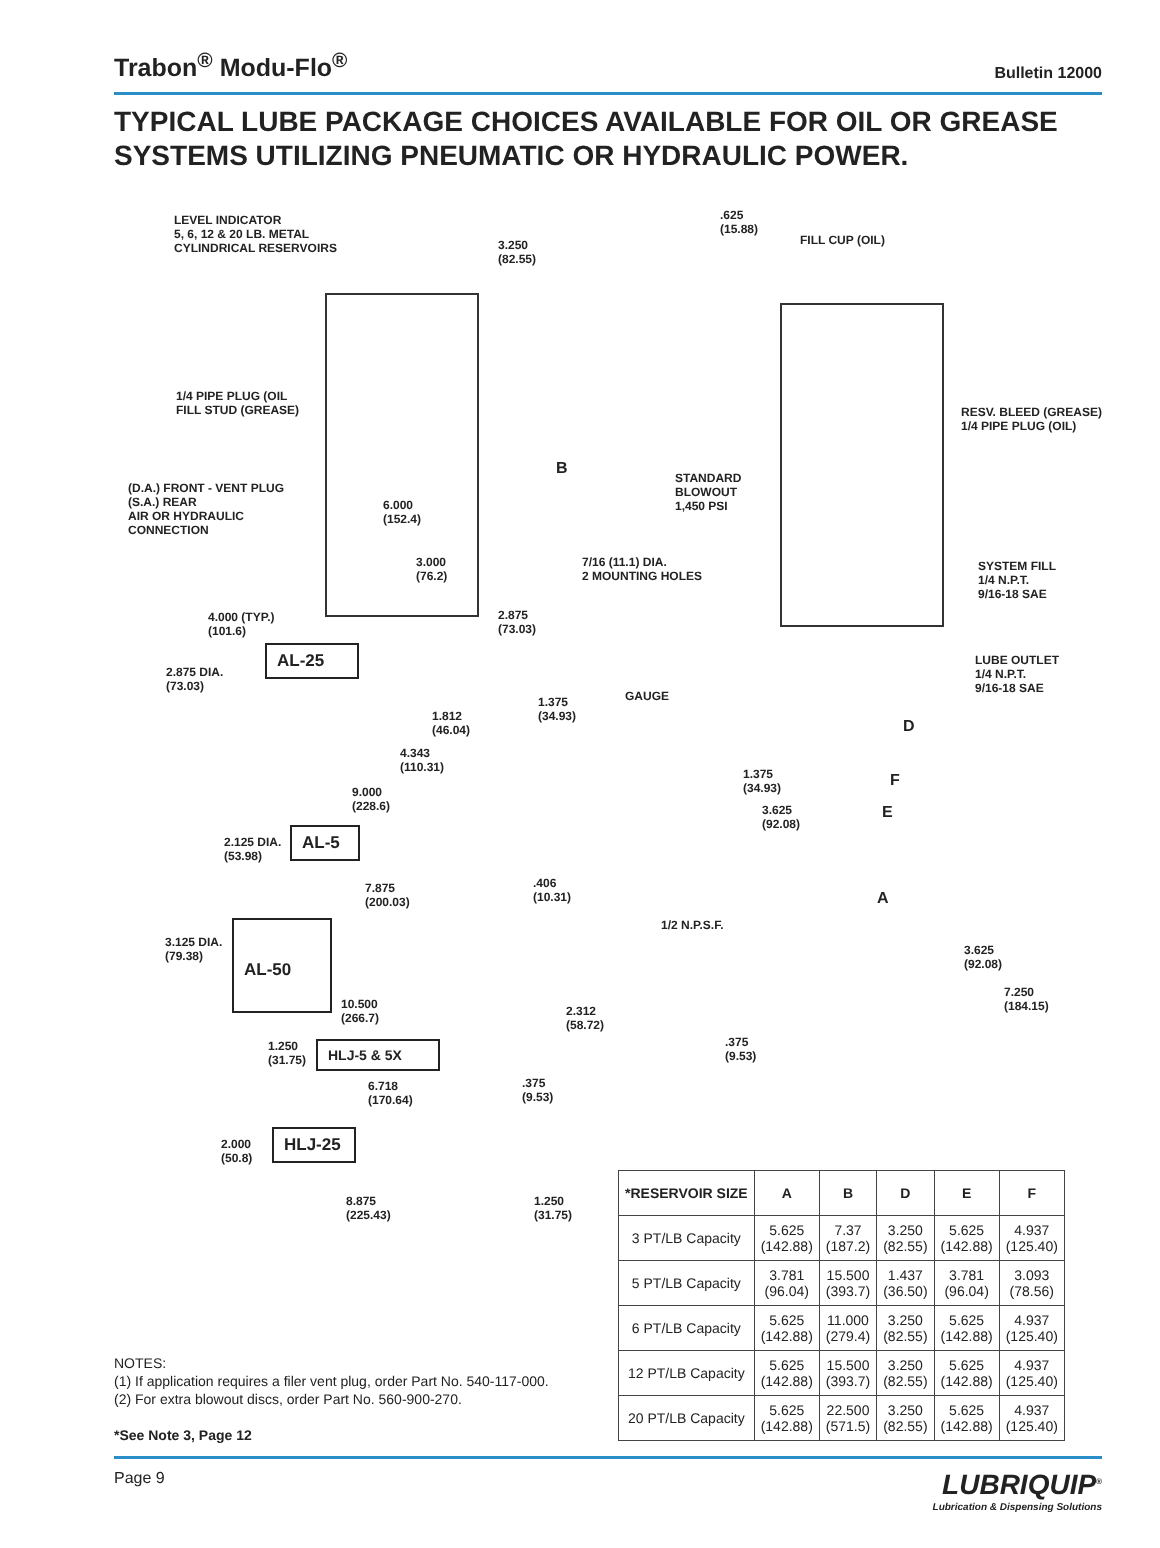Trabon<sup>®</sup> Modu-Flo<sup>®</sup> Bulletin 12000
TYPICAL LUBE PACKAGE CHOICES AVAILABLE FOR OIL OR GREASE SYSTEMS UTILIZING PNEUMATIC OR HYDRAULIC POWER.
LEVEL INDICATOR
5, 6, 12 & 20 LB. METAL
CYLINDRICAL RESERVOIRS
3.250
(82.55)
.625
(15.88)
FILL CUP (OIL)
1/4 PIPE PLUG (OIL
FILL STUD (GREASE)
RESV. BLEED (GREASE)
1/4 PIPE PLUG (OIL)
B
STANDARD
BLOWOUT
1,450 PSI
(D.A.) FRONT - VENT PLUG
(S.A.) REAR
AIR OR HYDRAULIC
CONNECTION
6.000
(152.4)
3.000
(76.2)
7/16 (11.1) DIA.
2 MOUNTING HOLES
SYSTEM FILL
1/4 N.P.T.
9/16-18 SAE
4.000 (TYP.)
(101.6)
2.875
(73.03)
LUBE OUTLET
1/4 N.P.T.
9/16-18 SAE
2.875 DIA.
(73.03)
AL-25
GAUGE
1.375
(34.93)
1.812
(46.04)
D
4.343
(110.31)
1.375
(34.93)
F
9.000
(228.6)
3.625
(92.08)
E
2.125 DIA.
(53.98)
AL-5
7.875
(200.03)
.406
(10.31)
A
1/2 N.P.S.F.
3.125 DIA.
(79.38)
3.625
(92.08)
AL-50
7.250
(184.15)
10.500
(266.7)
2.312
(58.72)
1.250
(31.75)
HLJ-5 & 5X
.375
(9.53)
6.718
(170.64)
.375
(9.53)
2.000
(50.8)
HLJ-25
8.875
(225.43)
1.250
(31.75)
| *RESERVOIR SIZE | A | B | D | E | F |
| --- | --- | --- | --- | --- | --- |
| 3 PT/LB Capacity | 5.625 (142.88) | 7.37 (187.2) | 3.250 (82.55) | 5.625 (142.88) | 4.937 (125.40) |
| 5 PT/LB Capacity | 3.781 (96.04) | 15.500 (393.7) | 1.437 (36.50) | 3.781 (96.04) | 3.093 (78.56) |
| 6 PT/LB Capacity | 5.625 (142.88) | 11.000 (279.4) | 3.250 (82.55) | 5.625 (142.88) | 4.937 (125.40) |
| 12 PT/LB Capacity | 5.625 (142.88) | 15.500 (393.7) | 3.250 (82.55) | 5.625 (142.88) | 4.937 (125.40) |
| 20 PT/LB Capacity | 5.625 (142.88) | 22.500 (571.5) | 3.250 (82.55) | 5.625 (142.88) | 4.937 (125.40) |
NOTES:
(1) If application requires a filer vent plug, order Part No. 540-117-000.
(2) For extra blowout discs, order Part No. 560-900-270.
*See Note 3, Page 12
Page 9
LUBRIQUIP<sup>®</sup>
Lubrication & Dispensing Solutions